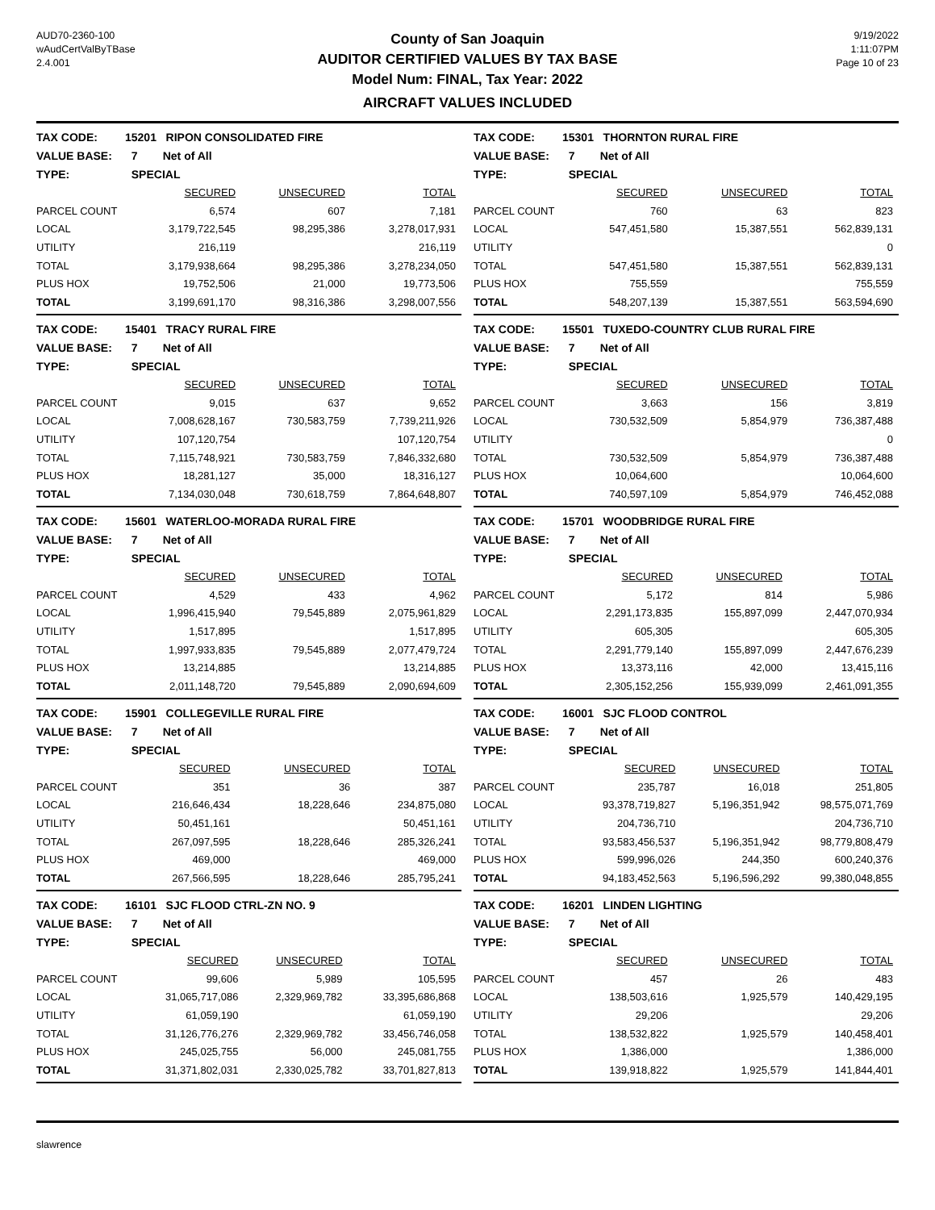AUD70-2360-100
wAudCertValByTBase
2.4.001
County of San Joaquin
AUDITOR CERTIFIED VALUES BY TAX BASE
Model Num: FINAL, Tax Year: 2022
AIRCRAFT VALUES INCLUDED
9/19/2022
1:11:07PM
Page 10 of 23
| TAX CODE: | 15201 RIPON CONSOLIDATED FIRE | | |
| VALUE BASE: | 7 Net of All | | |
| TYPE: | SPECIAL | | |
| | SECURED | UNSECURED | TOTAL |
| PARCEL COUNT | 6,574 | 607 | 7,181 |
| LOCAL | 3,179,722,545 | 98,295,386 | 3,278,017,931 |
| UTILITY | 216,119 | | 216,119 |
| TOTAL | 3,179,938,664 | 98,295,386 | 3,278,234,050 |
| PLUS HOX | 19,752,506 | 21,000 | 19,773,506 |
| TOTAL | 3,199,691,170 | 98,316,386 | 3,298,007,556 |
| TAX CODE: | 15301 THORNTON RURAL FIRE | | |
| VALUE BASE: | 7 Net of All | | |
| TYPE: | SPECIAL | | |
| | SECURED | UNSECURED | TOTAL |
| PARCEL COUNT | 760 | 63 | 823 |
| LOCAL | 547,451,580 | 15,387,551 | 562,839,131 |
| UTILITY | | | 0 |
| TOTAL | 547,451,580 | 15,387,551 | 562,839,131 |
| PLUS HOX | 755,559 | | 755,559 |
| TOTAL | 548,207,139 | 15,387,551 | 563,594,690 |
| TAX CODE: | 15401 TRACY RURAL FIRE | | |
| VALUE BASE: | 7 Net of All | | |
| TYPE: | SPECIAL | | |
| | SECURED | UNSECURED | TOTAL |
| PARCEL COUNT | 9,015 | 637 | 9,652 |
| LOCAL | 7,008,628,167 | 730,583,759 | 7,739,211,926 |
| UTILITY | 107,120,754 | | 107,120,754 |
| TOTAL | 7,115,748,921 | 730,583,759 | 7,846,332,680 |
| PLUS HOX | 18,281,127 | 35,000 | 18,316,127 |
| TOTAL | 7,134,030,048 | 730,618,759 | 7,864,648,807 |
| TAX CODE: | 15501 TUXEDO-COUNTRY CLUB RURAL FIRE | | |
| VALUE BASE: | 7 Net of All | | |
| TYPE: | SPECIAL | | |
| | SECURED | UNSECURED | TOTAL |
| PARCEL COUNT | 3,663 | 156 | 3,819 |
| LOCAL | 730,532,509 | 5,854,979 | 736,387,488 |
| UTILITY | | | 0 |
| TOTAL | 730,532,509 | 5,854,979 | 736,387,488 |
| PLUS HOX | 10,064,600 | | 10,064,600 |
| TOTAL | 740,597,109 | 5,854,979 | 746,452,088 |
| TAX CODE: | 15601 WATERLOO-MORADA RURAL FIRE | | |
| VALUE BASE: | 7 Net of All | | |
| TYPE: | SPECIAL | | |
| | SECURED | UNSECURED | TOTAL |
| PARCEL COUNT | 4,529 | 433 | 4,962 |
| LOCAL | 1,996,415,940 | 79,545,889 | 2,075,961,829 |
| UTILITY | 1,517,895 | | 1,517,895 |
| TOTAL | 1,997,933,835 | 79,545,889 | 2,077,479,724 |
| PLUS HOX | 13,214,885 | | 13,214,885 |
| TOTAL | 2,011,148,720 | 79,545,889 | 2,090,694,609 |
| TAX CODE: | 15701 WOODBRIDGE RURAL FIRE | | |
| VALUE BASE: | 7 Net of All | | |
| TYPE: | SPECIAL | | |
| | SECURED | UNSECURED | TOTAL |
| PARCEL COUNT | 5,172 | 814 | 5,986 |
| LOCAL | 2,291,173,835 | 155,897,099 | 2,447,070,934 |
| UTILITY | 605,305 | | 605,305 |
| TOTAL | 2,291,779,140 | 155,897,099 | 2,447,676,239 |
| PLUS HOX | 13,373,116 | 42,000 | 13,415,116 |
| TOTAL | 2,305,152,256 | 155,939,099 | 2,461,091,355 |
| TAX CODE: | 15901 COLLEGEVILLE RURAL FIRE | | |
| VALUE BASE: | 7 Net of All | | |
| TYPE: | SPECIAL | | |
| | SECURED | UNSECURED | TOTAL |
| PARCEL COUNT | 351 | 36 | 387 |
| LOCAL | 216,646,434 | 18,228,646 | 234,875,080 |
| UTILITY | 50,451,161 | | 50,451,161 |
| TOTAL | 267,097,595 | 18,228,646 | 285,326,241 |
| PLUS HOX | 469,000 | | 469,000 |
| TOTAL | 267,566,595 | 18,228,646 | 285,795,241 |
| TAX CODE: | 16001 SJC FLOOD CONTROL | | |
| VALUE BASE: | 7 Net of All | | |
| TYPE: | SPECIAL | | |
| | SECURED | UNSECURED | TOTAL |
| PARCEL COUNT | 235,787 | 16,018 | 251,805 |
| LOCAL | 93,378,719,827 | 5,196,351,942 | 98,575,071,769 |
| UTILITY | 204,736,710 | | 204,736,710 |
| TOTAL | 93,583,456,537 | 5,196,351,942 | 98,779,808,479 |
| PLUS HOX | 599,996,026 | 244,350 | 600,240,376 |
| TOTAL | 94,183,452,563 | 5,196,596,292 | 99,380,048,855 |
| TAX CODE: | 16101 SJC FLOOD CTRL-ZN NO. 9 | | |
| VALUE BASE: | 7 Net of All | | |
| TYPE: | SPECIAL | | |
| | SECURED | UNSECURED | TOTAL |
| PARCEL COUNT | 99,606 | 5,989 | 105,595 |
| LOCAL | 31,065,717,086 | 2,329,969,782 | 33,395,686,868 |
| UTILITY | 61,059,190 | | 61,059,190 |
| TOTAL | 31,126,776,276 | 2,329,969,782 | 33,456,746,058 |
| PLUS HOX | 245,025,755 | 56,000 | 245,081,755 |
| TOTAL | 31,371,802,031 | 2,330,025,782 | 33,701,827,813 |
| TAX CODE: | 16201 LINDEN LIGHTING | | |
| VALUE BASE: | 7 Net of All | | |
| TYPE: | SPECIAL | | |
| | SECURED | UNSECURED | TOTAL |
| PARCEL COUNT | 457 | 26 | 483 |
| LOCAL | 138,503,616 | 1,925,579 | 140,429,195 |
| UTILITY | 29,206 | | 29,206 |
| TOTAL | 138,532,822 | 1,925,579 | 140,458,401 |
| PLUS HOX | 1,386,000 | | 1,386,000 |
| TOTAL | 139,918,822 | 1,925,579 | 141,844,401 |
slawrence